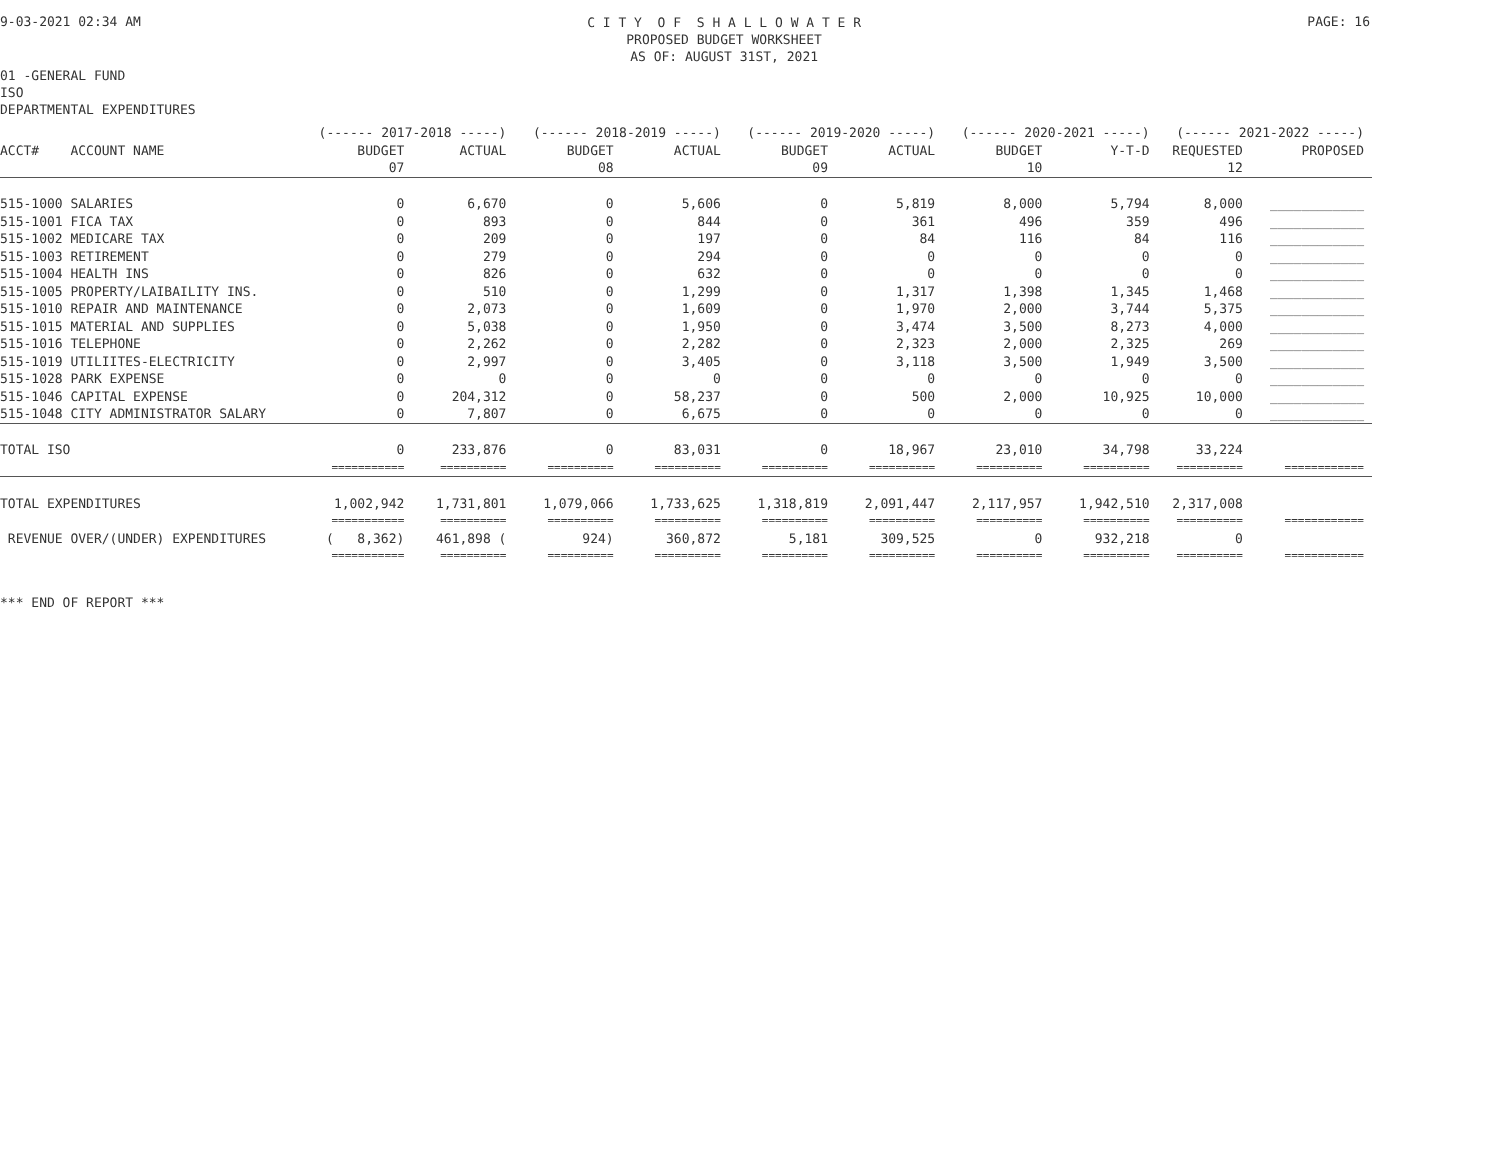9-03-2021 02:34 AM
C I T Y O F S H A L L O W A T E R
PROPOSED BUDGET WORKSHEET
AS OF: AUGUST 31ST, 2021
PAGE: 16
01 -GENERAL FUND
ISO
DEPARTMENTAL EXPENDITURES
| | (------ 2017-2018 -----) | | (------ 2018-2019 -----) | | (------ 2019-2020 -----) | | (------ 2020-2021 -----) | | (------ 2021-2022 -----) | |
| --- | --- | --- | --- | --- | --- | --- | --- | --- | --- | --- |
| ACCT# ACCOUNT NAME | BUDGET | ACTUAL | BUDGET | ACTUAL | BUDGET | ACTUAL | BUDGET | Y-T-D | REQUESTED | PROPOSED |
| | 07 | | 08 | | 09 | | 10 | | 12 | |
| 515-1000 SALARIES | 0 | 6,670 | 0 | 5,606 | 0 | 5,819 | 8,000 | 5,794 | 8,000 | ____________ |
| 515-1001 FICA TAX | 0 | 893 | 0 | 844 | 0 | 361 | 496 | 359 | 496 | ____________ |
| 515-1002 MEDICARE TAX | 0 | 209 | 0 | 197 | 0 | 84 | 116 | 84 | 116 | ____________ |
| 515-1003 RETIREMENT | 0 | 279 | 0 | 294 | 0 | 0 | 0 | 0 | 0 | ____________ |
| 515-1004 HEALTH INS | 0 | 826 | 0 | 632 | 0 | 0 | 0 | 0 | 0 | ____________ |
| 515-1005 PROPERTY/LAIBAILITY INS. | 0 | 510 | 0 | 1,299 | 0 | 1,317 | 1,398 | 1,345 | 1,468 | ____________ |
| 515-1010 REPAIR AND MAINTENANCE | 0 | 2,073 | 0 | 1,609 | 0 | 1,970 | 2,000 | 3,744 | 5,375 | ____________ |
| 515-1015 MATERIAL AND SUPPLIES | 0 | 5,038 | 0 | 1,950 | 0 | 3,474 | 3,500 | 8,273 | 4,000 | ____________ |
| 515-1016 TELEPHONE | 0 | 2,262 | 0 | 2,282 | 0 | 2,323 | 2,000 | 2,325 | 269 | ____________ |
| 515-1019 UTILIITES-ELECTRICITY | 0 | 2,997 | 0 | 3,405 | 0 | 3,118 | 3,500 | 1,949 | 3,500 | ____________ |
| 515-1028 PARK EXPENSE | 0 | 0 | 0 | 0 | 0 | 0 | 0 | 0 | 0 | ____________ |
| 515-1046 CAPITAL EXPENSE | 0 | 204,312 | 0 | 58,237 | 0 | 500 | 2,000 | 10,925 | 10,000 | ____________ |
| 515-1048 CITY ADMINISTRATOR SALARY | 0 | 7,807 | 0 | 6,675 | 0 | 0 | 0 | 0 | 0 | ____________ |
| TOTAL ISO | 0 | 233,876 | 0 | 83,031 | 0 | 18,967 | 23,010 | 34,798 | 33,224 | |
| | =========== | ========== | ========== | ========== | ========== | ========== | ========== | ========== | ========== | ============ |
| TOTAL EXPENDITURES | 1,002,942 | 1,731,801 | 1,079,066 | 1,733,625 | 1,318,819 | 2,091,447 | 2,117,957 | 1,942,510 | 2,317,008 | |
| | =========== | ========== | ========== | ========== | ========== | ========== | ========== | ========== | ========== | ============ |
| REVENUE OVER/(UNDER) EXPENDITURES | ( 8,362) | 461,898 ( | 924) | 360,872 | 5,181 | 309,525 | 0 | 932,218 | 0 | |
| | =========== | ========== | ========== | ========== | ========== | ========== | ========== | ========== | ========== | ============ |
*** END OF REPORT ***